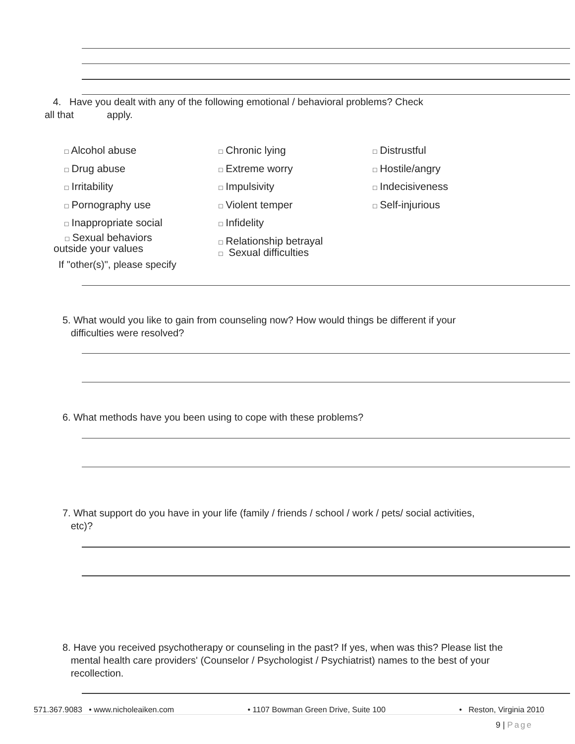4. Have you dealt with any of the following emotional / behavioral problems? Check
all that apply.
□ Alcohol abuse
□ Drug abuse
□ Irritability
□ Pornography use
□ Inappropriate social
□ Sexual behaviors
outside your values
□ Chronic lying
□ Extreme worry
□ Impulsivity
□ Violent temper
□ Infidelity
□ Relationship betrayal
□ Sexual difficulties
□ Distrustful
□ Hostile/angry
□ Indecisiveness
□ Self-injurious
If "other(s)", please specify
5. What would you like to gain from counseling now? How would things be different if your
difficulties were resolved?
6. What methods have you been using to cope with these problems?
7. What support do you have in your life (family / friends / school / work / pets/ social activities,
etc)?
8. Have you received psychotherapy or counseling in the past? If yes, when was this? Please list the
mental health care providers' (Counselor / Psychologist / Psychiatrist) names to the best of your
recollection.
571.367.9083 • www.nicholeaiken.com • 1107 Bowman Green Drive, Suite 100 • Reston, Virginia 2010
9 | Page